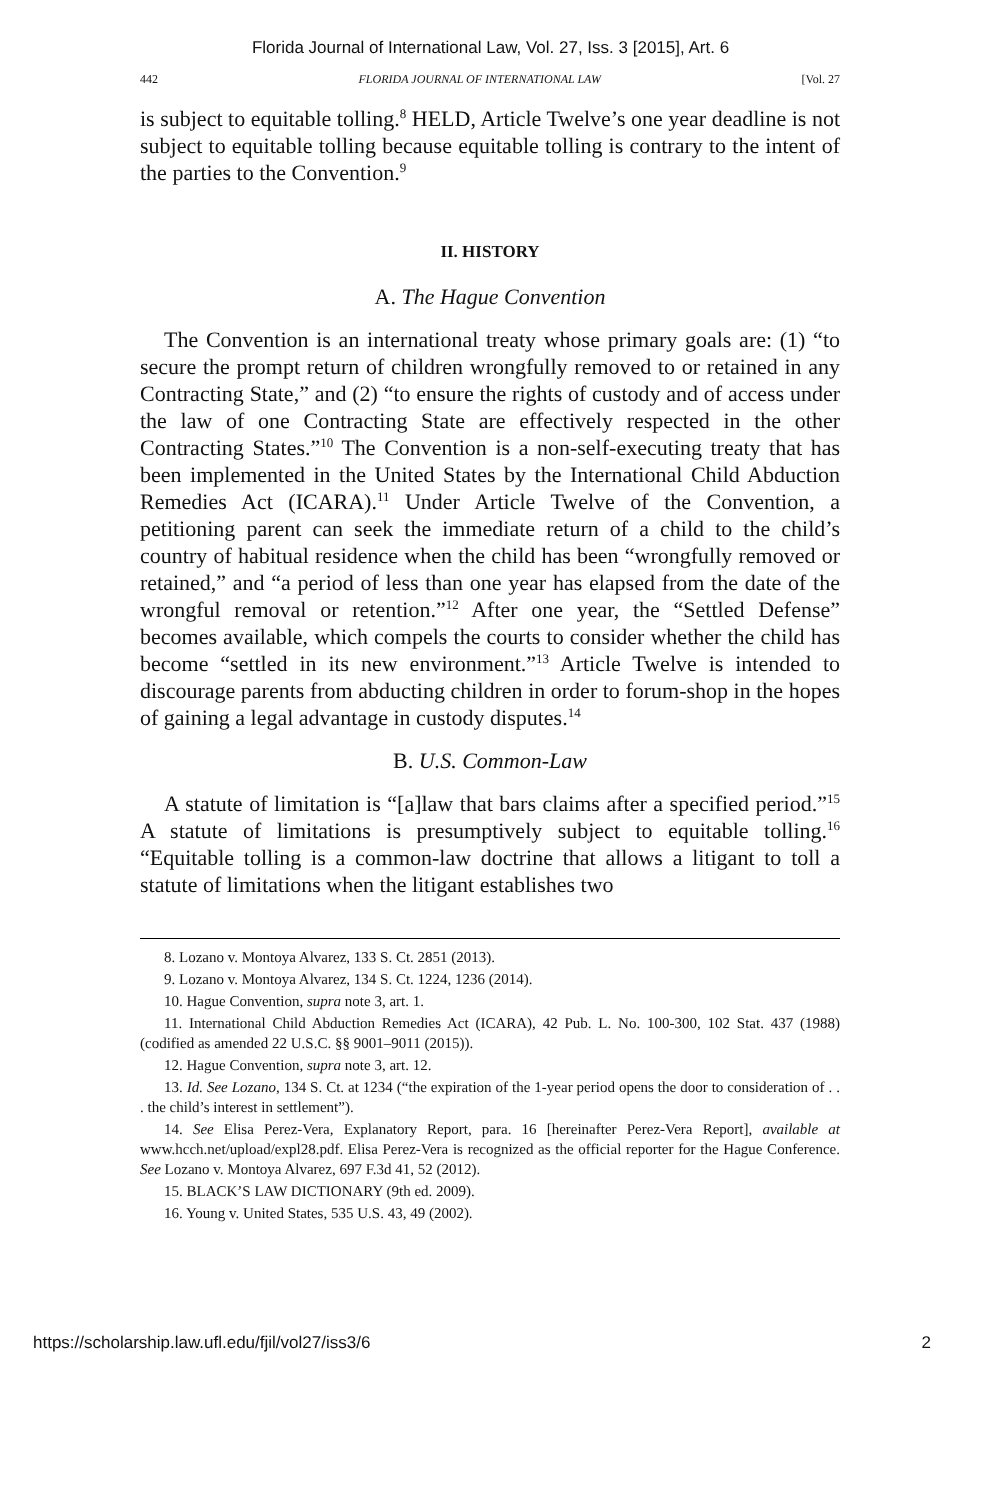Florida Journal of International Law, Vol. 27, Iss. 3 [2015], Art. 6
442 FLORIDA JOURNAL OF INTERNATIONAL LAW [Vol. 27
is subject to equitable tolling.<sup>8</sup> HELD, Article Twelve’s one year deadline is not subject to equitable tolling because equitable tolling is contrary to the intent of the parties to the Convention.<sup>9</sup>
II. HISTORY
A. The Hague Convention
The Convention is an international treaty whose primary goals are: (1) “to secure the prompt return of children wrongfully removed to or retained in any Contracting State,” and (2) “to ensure the rights of custody and of access under the law of one Contracting State are effectively respected in the other Contracting States.”<sup>10</sup> The Convention is a non-self-executing treaty that has been implemented in the United States by the International Child Abduction Remedies Act (ICARA).<sup>11</sup> Under Article Twelve of the Convention, a petitioning parent can seek the immediate return of a child to the child’s country of habitual residence when the child has been “wrongfully removed or retained,” and “a period of less than one year has elapsed from the date of the wrongful removal or retention.”<sup>12</sup> After one year, the “Settled Defense” becomes available, which compels the courts to consider whether the child has become “settled in its new environment.”<sup>13</sup> Article Twelve is intended to discourage parents from abducting children in order to forum-shop in the hopes of gaining a legal advantage in custody disputes.<sup>14</sup>
B. U.S. Common-Law
A statute of limitation is “[a]law that bars claims after a specified period.”<sup>15</sup> A statute of limitations is presumptively subject to equitable tolling.<sup>16</sup> “Equitable tolling is a common-law doctrine that allows a litigant to toll a statute of limitations when the litigant establishes two
8. Lozano v. Montoya Alvarez, 133 S. Ct. 2851 (2013).
9. Lozano v. Montoya Alvarez, 134 S. Ct. 1224, 1236 (2014).
10. Hague Convention, supra note 3, art. 1.
11. International Child Abduction Remedies Act (ICARA), 42 Pub. L. No. 100-300, 102 Stat. 437 (1988) (codified as amended 22 U.S.C. §§ 9001–9011 (2015)).
12. Hague Convention, supra note 3, art. 12.
13. Id. See Lozano, 134 S. Ct. at 1234 (“the expiration of the 1-year period opens the door to consideration of . . . the child’s interest in settlement”).
14. See Elisa Perez-Vera, Explanatory Report, para. 16 [hereinafter Perez-Vera Report], available at www.hcch.net/upload/expl28.pdf. Elisa Perez-Vera is recognized as the official reporter for the Hague Conference. See Lozano v. Montoya Alvarez, 697 F.3d 41, 52 (2012).
15. BLACK’S LAW DICTIONARY (9th ed. 2009).
16. Young v. United States, 535 U.S. 43, 49 (2002).
https://scholarship.law.ufl.edu/fjil/vol27/iss3/6 2